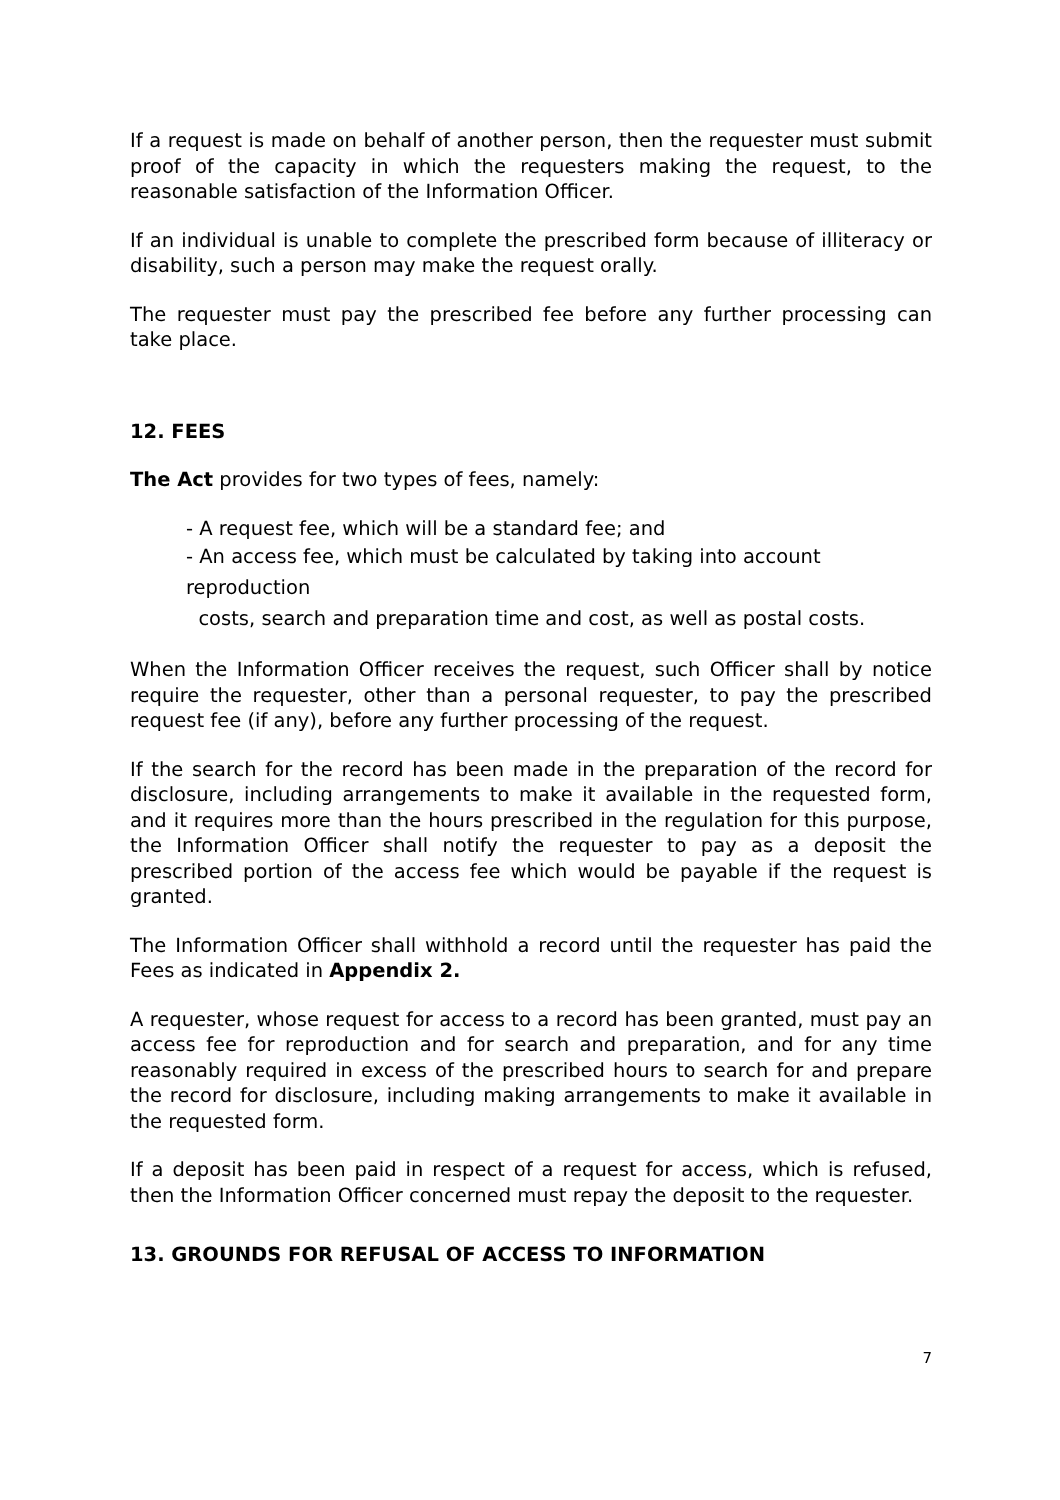If a request is made on behalf of another person, then the requester must submit proof of the capacity in which the requesters making the request, to the reasonable satisfaction of the Information Officer.
If an individual is unable to complete the prescribed form because of illiteracy or disability, such a person may make the request orally.
The requester must pay the prescribed fee before any further processing can take place.
12. FEES
The Act provides for two types of fees, namely:
- A request fee, which will be a standard fee; and
- An access fee, which must be calculated by taking into account reproduction
costs, search and preparation time and cost, as well as postal costs.
When the Information Officer receives the request, such Officer shall by notice require the requester, other than a personal requester, to pay the prescribed request fee (if any), before any further processing of the request.
If the search for the record has been made in the preparation of the record for disclosure, including arrangements to make it available in the requested form, and it requires more than the hours prescribed in the regulation for this purpose, the Information Officer shall notify the requester to pay as a deposit the prescribed portion of the access fee which would be payable if the request is granted.
The Information Officer shall withhold a record until the requester has paid the Fees as indicated in Appendix 2.
A requester, whose request for access to a record has been granted, must pay an access fee for reproduction and for search and preparation, and for any time reasonably required in excess of the prescribed hours to search for and prepare the record for disclosure, including making arrangements to make it available in the requested form.
If a deposit has been paid in respect of a request for access, which is refused, then the Information Officer concerned must repay the deposit to the requester.
13. GROUNDS FOR REFUSAL OF ACCESS TO INFORMATION
7